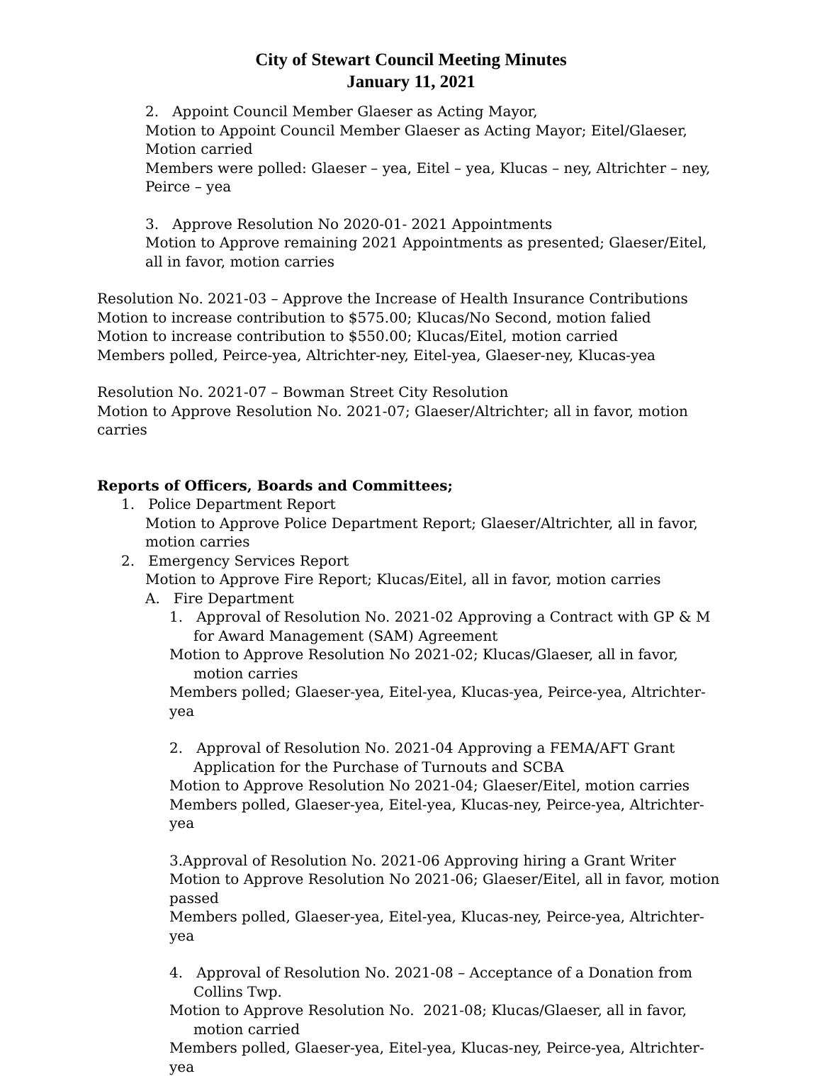City of Stewart Council Meeting Minutes
January 11, 2021
2. Appoint Council Member Glaeser as Acting Mayor,
Motion to Appoint Council Member Glaeser as Acting Mayor; Eitel/Glaeser, Motion carried
Members were polled: Glaeser – yea, Eitel – yea, Klucas – ney, Altrichter – ney, Peirce – yea
3. Approve Resolution No 2020-01- 2021 Appointments
Motion to Approve remaining 2021 Appointments as presented; Glaeser/Eitel, all in favor, motion carries
Resolution No. 2021-03 – Approve the Increase of Health Insurance Contributions
Motion to increase contribution to $575.00; Klucas/No Second, motion falied
Motion to increase contribution to $550.00; Klucas/Eitel, motion carried
Members polled, Peirce-yea, Altrichter-ney, Eitel-yea, Glaeser-ney, Klucas-yea
Resolution No. 2021-07 – Bowman Street City Resolution
Motion to Approve Resolution No. 2021-07; Glaeser/Altrichter; all in favor, motion carries
Reports of Officers, Boards and Committees;
1. Police Department Report
Motion to Approve Police Department Report; Glaeser/Altrichter, all in favor, motion carries
2. Emergency Services Report
Motion to Approve Fire Report; Klucas/Eitel, all in favor, motion carries
A. Fire Department
1. Approval of Resolution No. 2021-02 Approving a Contract with GP & M for Award Management (SAM) Agreement
Motion to Approve Resolution No 2021-02; Klucas/Glaeser, all in favor, motion carries
Members polled; Glaeser-yea, Eitel-yea, Klucas-yea, Peirce-yea, Altrichter-yea
2. Approval of Resolution No. 2021-04 Approving a FEMA/AFT Grant Application for the Purchase of Turnouts and SCBA
Motion to Approve Resolution No 2021-04; Glaeser/Eitel, motion carries
Members polled, Glaeser-yea, Eitel-yea, Klucas-ney, Peirce-yea, Altrichter-yea
3.Approval of Resolution No. 2021-06 Approving hiring a Grant Writer
Motion to Approve Resolution No 2021-06; Glaeser/Eitel, all in favor, motion passed
Members polled, Glaeser-yea, Eitel-yea, Klucas-ney, Peirce-yea, Altrichter-yea
4. Approval of Resolution No. 2021-08 – Acceptance of a Donation from Collins Twp.
Motion to Approve Resolution No. 2021-08; Klucas/Glaeser, all in favor, motion carried
Members polled, Glaeser-yea, Eitel-yea, Klucas-ney, Peirce-yea, Altrichter-yea